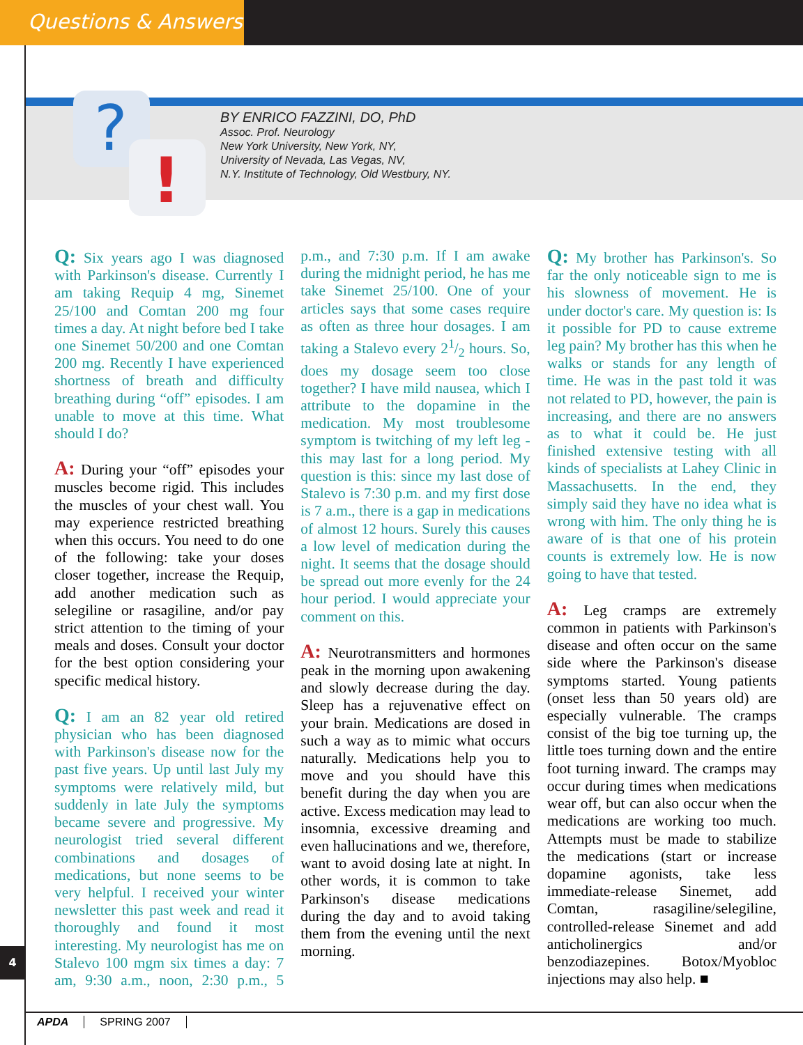Questions & Answers
?
!
BY ENRICO FAZZINI, DO, PhD
Assoc. Prof. Neurology
New York University, New York, NY,
University of Nevada, Las Vegas, NV,
N.Y. Institute of Technology, Old Westbury, NY.
Q: Six years ago I was diagnosed with Parkinson's disease. Currently I am taking Requip 4 mg, Sinemet 25/100 and Comtan 200 mg four times a day. At night before bed I take one Sinemet 50/200 and one Comtan 200 mg. Recently I have experienced shortness of breath and difficulty breathing during “off” episodes. I am unable to move at this time. What should I do?
A: During your “off” episodes your muscles become rigid. This includes the muscles of your chest wall. You may experience restricted breathing when this occurs. You need to do one of the following: take your doses closer together, increase the Requip, add another medication such as selegiline or rasagiline, and/or pay strict attention to the timing of your meals and doses. Consult your doctor for the best option considering your specific medical history.
Q: I am an 82 year old retired physician who has been diagnosed with Parkinson's disease now for the past five years. Up until last July my symptoms were relatively mild, but suddenly in late July the symptoms became severe and progressive. My neurologist tried several different combinations and dosages of medications, but none seems to be very helpful. I received your winter newsletter this past week and read it thoroughly and found it most interesting. My neurologist has me on Stalevo 100 mgm six times a day: 7 am, 9:30 a.m., noon, 2:30 p.m., 5 p.m., and 7:30 p.m. If I am awake during the midnight period, he has me take Sinemet 25/100. One of your articles says that some cases require as often as three hour dosages. I am taking a Stalevo every 21/2 hours. So, does my dosage seem too close together? I have mild nausea, which I attribute to the dopamine in the medication. My most troublesome symptom is twitching of my left leg - this may last for a long period. My question is this: since my last dose of Stalevo is 7:30 p.m. and my first dose is 7 a.m., there is a gap in medications of almost 12 hours. Surely this causes a low level of medication during the night. It seems that the dosage should be spread out more evenly for the 24 hour period. I would appreciate your comment on this.
A: Neurotransmitters and hormones peak in the morning upon awakening and slowly decrease during the day. Sleep has a rejuvenative effect on your brain. Medications are dosed in such a way as to mimic what occurs naturally. Medications help you to move and you should have this benefit during the day when you are active. Excess medication may lead to insomnia, excessive dreaming and even hallucinations and we, therefore, want to avoid dosing late at night. In other words, it is common to take Parkinson's disease medications during the day and to avoid taking them from the evening until the next morning.
Q: My brother has Parkinson's. So far the only noticeable sign to me is his slowness of movement. He is under doctor's care. My question is: Is it possible for PD to cause extreme leg pain? My brother has this when he walks or stands for any length of time. He was in the past told it was not related to PD, however, the pain is increasing, and there are no answers as to what it could be. He just finished extensive testing with all kinds of specialists at Lahey Clinic in Massachusetts. In the end, they simply said they have no idea what is wrong with him. The only thing he is aware of is that one of his protein counts is extremely low. He is now going to have that tested.
A: Leg cramps are extremely common in patients with Parkinson's disease and often occur on the same side where the Parkinson's disease symptoms started. Young patients (onset less than 50 years old) are especially vulnerable. The cramps consist of the big toe turning up, the little toes turning down and the entire foot turning inward. The cramps may occur during times when medications wear off, but can also occur when the medications are working too much. Attempts must be made to stabilize the medications (start or increase dopamine agonists, take less immediate-release Sinemet, add Comtan, rasagiline/selegiline, controlled-release Sinemet and add anticholinergics and/or benzodiazepines. Botox/Myobloc injections may also help. ■
4
APDA SPRING 2007